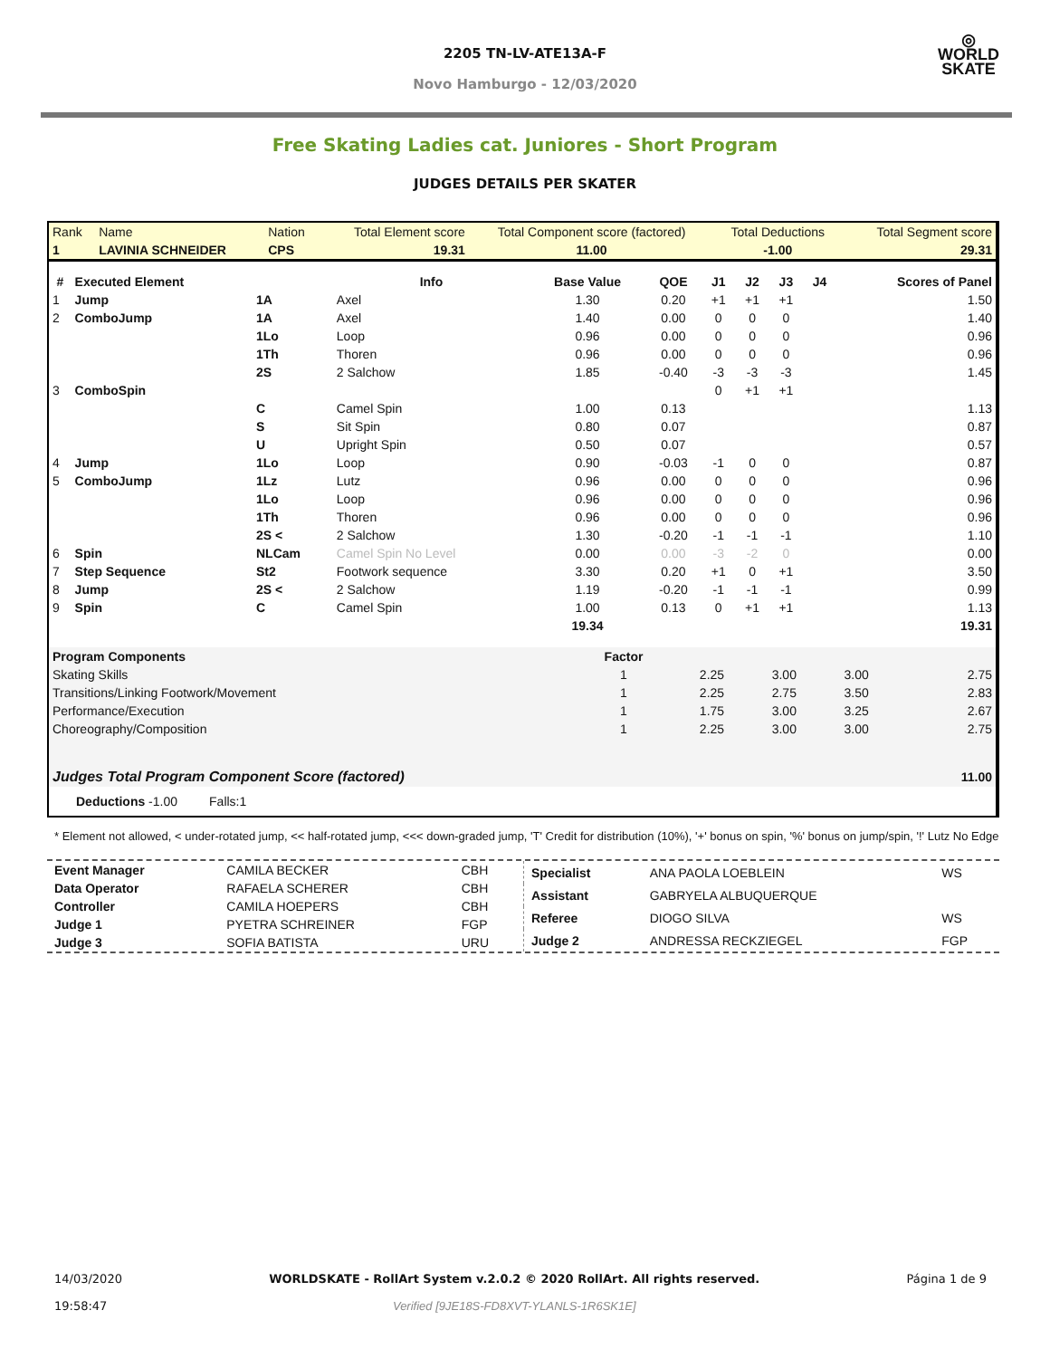◎
WORLD
SKATE
2205 TN-LV-ATE13A-F
Novo Hamburgo - 12/03/2020
Free Skating Ladies cat. Juniores - Short Program
JUDGES DETAILS PER SKATER
| Rank | Name | | Nation | Total Element score | Total Component score (factored) | Total Deductions | Total Segment score |
| 1 | LAVINIA SCHNEIDER | | CPS | 19.31 | 11.00 | -1.00 | 29.31 |
| # | Executed Element | | Info | Base Value | QOE | J1 | J2 | J3 | J4 | Scores of Panel |
| --- | --- | --- | --- | --- | --- | --- | --- | --- | --- | --- |
| 1 | Jump | 1A | Axel | 1.30 | 0.20 | +1 | +1 | +1 | | 1.50 |
| 2 | ComboJump | 1A | Axel | 1.40 | 0.00 | 0 | 0 | 0 | | 1.40 |
| | | 1Lo | Loop | 0.96 | 0.00 | 0 | 0 | 0 | | 0.96 |
| | | 1Th | Thoren | 0.96 | 0.00 | 0 | 0 | 0 | | 0.96 |
| | | 2S | 2 Salchow | 1.85 | -0.40 | -3 | -3 | -3 | | 1.45 |
| 3 | ComboSpin | | | | | 0 | +1 | +1 | | |
| | | C | Camel Spin | 1.00 | 0.13 | | | | | 1.13 |
| | | S | Sit Spin | 0.80 | 0.07 | | | | | 0.87 |
| | | U | Upright Spin | 0.50 | 0.07 | | | | | 0.57 |
| 4 | Jump | 1Lo | Loop | 0.90 | -0.03 | -1 | 0 | 0 | | 0.87 |
| 5 | ComboJump | 1Lz | Lutz | 0.96 | 0.00 | 0 | 0 | 0 | | 0.96 |
| | | 1Lo | Loop | 0.96 | 0.00 | 0 | 0 | 0 | | 0.96 |
| | | 1Th | Thoren | 0.96 | 0.00 | 0 | 0 | 0 | | 0.96 |
| | | 2S < | 2 Salchow | 1.30 | -0.20 | -1 | -1 | -1 | | 1.10 |
| 6 | Spin | NLCam | Camel Spin No Level | 0.00 | 0.00 | -3 | -2 | 0 | | 0.00 |
| 7 | Step Sequence | St2 | Footwork sequence | 3.30 | 0.20 | +1 | 0 | +1 | | 3.50 |
| 8 | Jump | 2S < | 2 Salchow | 1.19 | -0.20 | -1 | -1 | -1 | | 0.99 |
| 9 | Spin | C | Camel Spin | 1.00 | 0.13 | 0 | +1 | +1 | | 1.13 |
| | | | | 19.34 | | | | | | 19.31 |
| Program Components | Factor | | | | | |
| Skating Skills | 1 | 2.25 | 3.00 | 3.00 | | 2.75 |
| Transitions/Linking Footwork/Movement | 1 | 2.25 | 2.75 | 3.50 | | 2.83 |
| Performance/Execution | 1 | 1.75 | 3.00 | 3.25 | | 2.67 |
| Choreography/Composition | 1 | 2.25 | 3.00 | 3.00 | | 2.75 |
| Judges Total Program Component Score (factored) | | | | | | 11.00 |
Deductions -1.00 Falls:1
* Element not allowed, < under-rotated jump, << half-rotated jump, <<< down-graded jump, 'T' Credit for distribution (10%), '+' bonus on spin, '%' bonus on jump/spin, '!' Lutz No Edge
| Event Manager | CAMILA BECKER | CBH |
| Data Operator | RAFAELA SCHERER | CBH |
| Controller | CAMILA HOEPERS | CBH |
| Judge 1 | PYETRA SCHREINER | FGP |
| Judge 3 | SOFIA BATISTA | URU |
| Specialist | ANA PAOLA LOEBLEIN | WS |
| Assistant | GABRYELA ALBUQUERQUE | |
| Referee | DIOGO SILVA | WS |
| Judge 2 | ANDRESSA RECKZIEGEL | FGP |
14/03/2020
19:58:47
WORLDSKATE - RollArt System v.2.0.2 © 2020 RollArt. All rights reserved.
Verified [9JE18S-FD8XVT-YLANLS-1R6SK1E]
Página 1 de 9